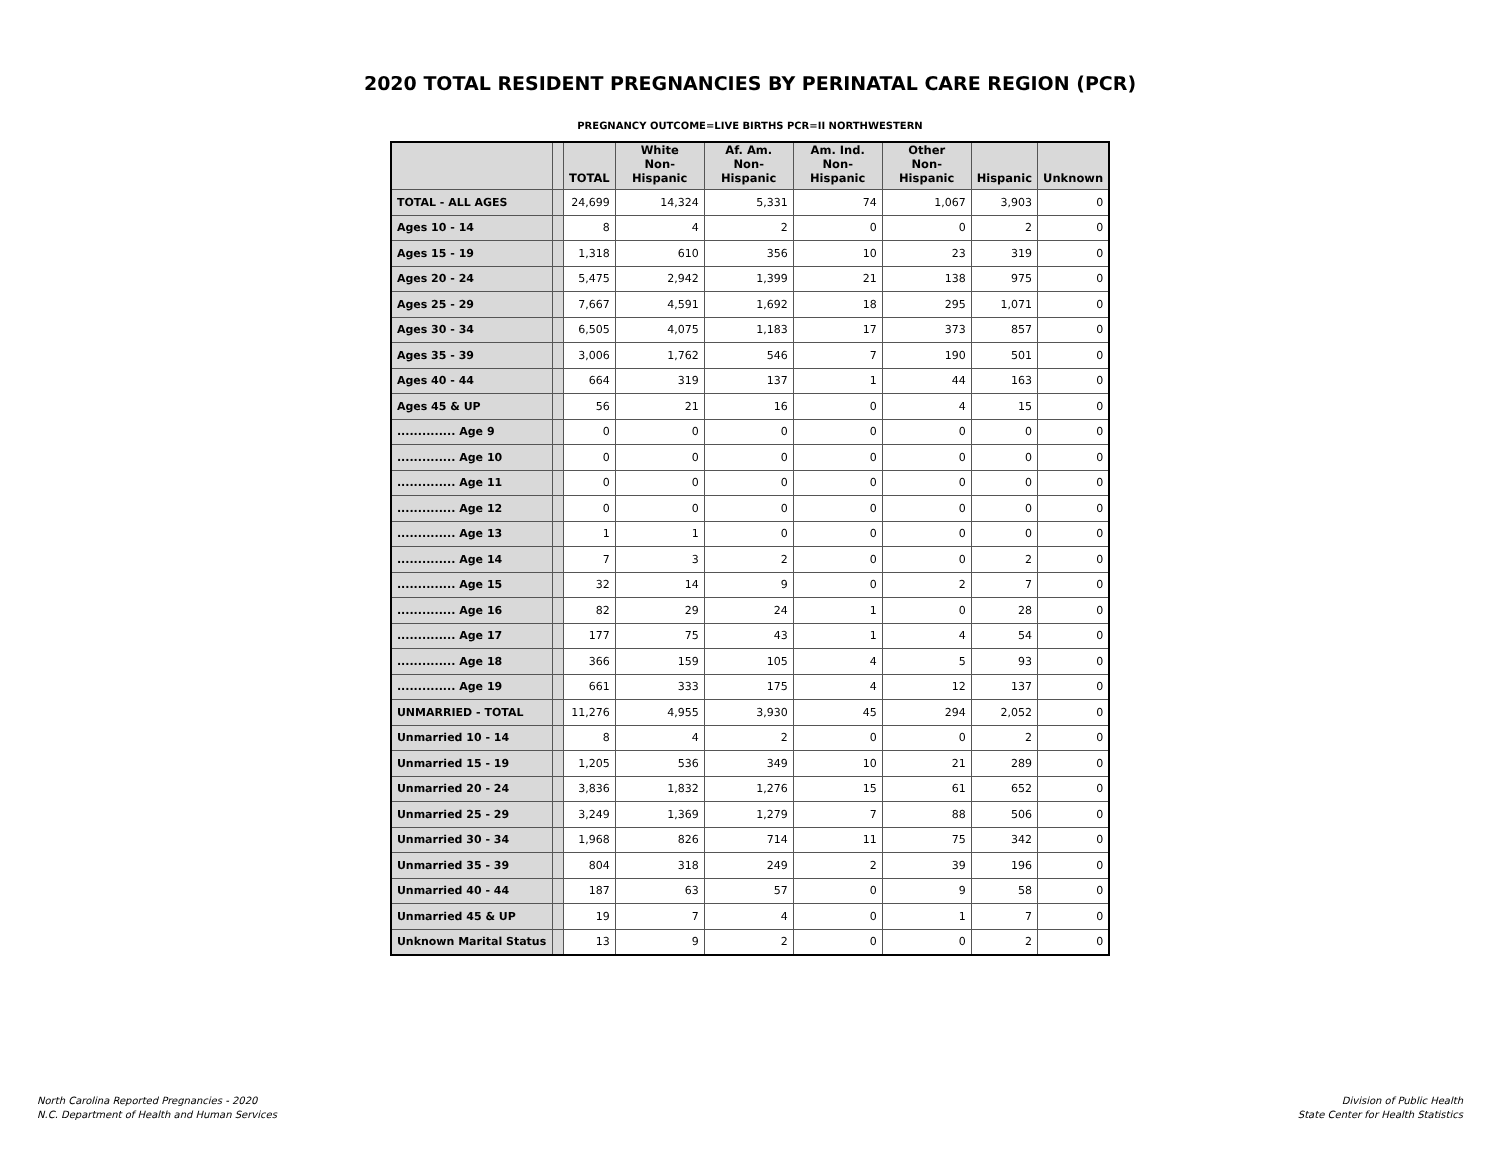2020 TOTAL RESIDENT PREGNANCIES BY PERINATAL CARE REGION (PCR)
PREGNANCY OUTCOME=LIVE BIRTHS PCR=II NORTHWESTERN
| | | TOTAL | White Non-Hispanic | Af. Am. Non-Hispanic | Am. Ind. Non-Hispanic | Other Non-Hispanic | Hispanic | Unknown |
| --- | --- | --- | --- | --- | --- | --- | --- | --- |
| TOTAL - ALL AGES | | 24,699 | 14,324 | 5,331 | 74 | 1,067 | 3,903 | 0 |
| Ages 10 - 14 | | 8 | 4 | 2 | 0 | 0 | 2 | 0 |
| Ages 15 - 19 | | 1,318 | 610 | 356 | 10 | 23 | 319 | 0 |
| Ages 20 - 24 | | 5,475 | 2,942 | 1,399 | 21 | 138 | 975 | 0 |
| Ages 25 - 29 | | 7,667 | 4,591 | 1,692 | 18 | 295 | 1,071 | 0 |
| Ages 30 - 34 | | 6,505 | 4,075 | 1,183 | 17 | 373 | 857 | 0 |
| Ages 35 - 39 | | 3,006 | 1,762 | 546 | 7 | 190 | 501 | 0 |
| Ages 40 - 44 | | 664 | 319 | 137 | 1 | 44 | 163 | 0 |
| Ages 45 & UP | | 56 | 21 | 16 | 0 | 4 | 15 | 0 |
| .............. Age 9 | | 0 | 0 | 0 | 0 | 0 | 0 | 0 |
| .............. Age 10 | | 0 | 0 | 0 | 0 | 0 | 0 | 0 |
| .............. Age 11 | | 0 | 0 | 0 | 0 | 0 | 0 | 0 |
| .............. Age 12 | | 0 | 0 | 0 | 0 | 0 | 0 | 0 |
| .............. Age 13 | | 1 | 1 | 0 | 0 | 0 | 0 | 0 |
| .............. Age 14 | | 7 | 3 | 2 | 0 | 0 | 2 | 0 |
| .............. Age 15 | | 32 | 14 | 9 | 0 | 2 | 7 | 0 |
| .............. Age 16 | | 82 | 29 | 24 | 1 | 0 | 28 | 0 |
| .............. Age 17 | | 177 | 75 | 43 | 1 | 4 | 54 | 0 |
| .............. Age 18 | | 366 | 159 | 105 | 4 | 5 | 93 | 0 |
| .............. Age 19 | | 661 | 333 | 175 | 4 | 12 | 137 | 0 |
| UNMARRIED - TOTAL | | 11,276 | 4,955 | 3,930 | 45 | 294 | 2,052 | 0 |
| Unmarried 10 - 14 | | 8 | 4 | 2 | 0 | 0 | 2 | 0 |
| Unmarried 15 - 19 | | 1,205 | 536 | 349 | 10 | 21 | 289 | 0 |
| Unmarried 20 - 24 | | 3,836 | 1,832 | 1,276 | 15 | 61 | 652 | 0 |
| Unmarried 25 - 29 | | 3,249 | 1,369 | 1,279 | 7 | 88 | 506 | 0 |
| Unmarried 30 - 34 | | 1,968 | 826 | 714 | 11 | 75 | 342 | 0 |
| Unmarried 35 - 39 | | 804 | 318 | 249 | 2 | 39 | 196 | 0 |
| Unmarried 40 - 44 | | 187 | 63 | 57 | 0 | 9 | 58 | 0 |
| Unmarried 45 & UP | | 19 | 7 | 4 | 0 | 1 | 7 | 0 |
| Unknown Marital Status | | 13 | 9 | 2 | 0 | 0 | 2 | 0 |
North Carolina Reported Pregnancies - 2020
N.C. Department of Health and Human Services
Division of Public Health
State Center for Health Statistics